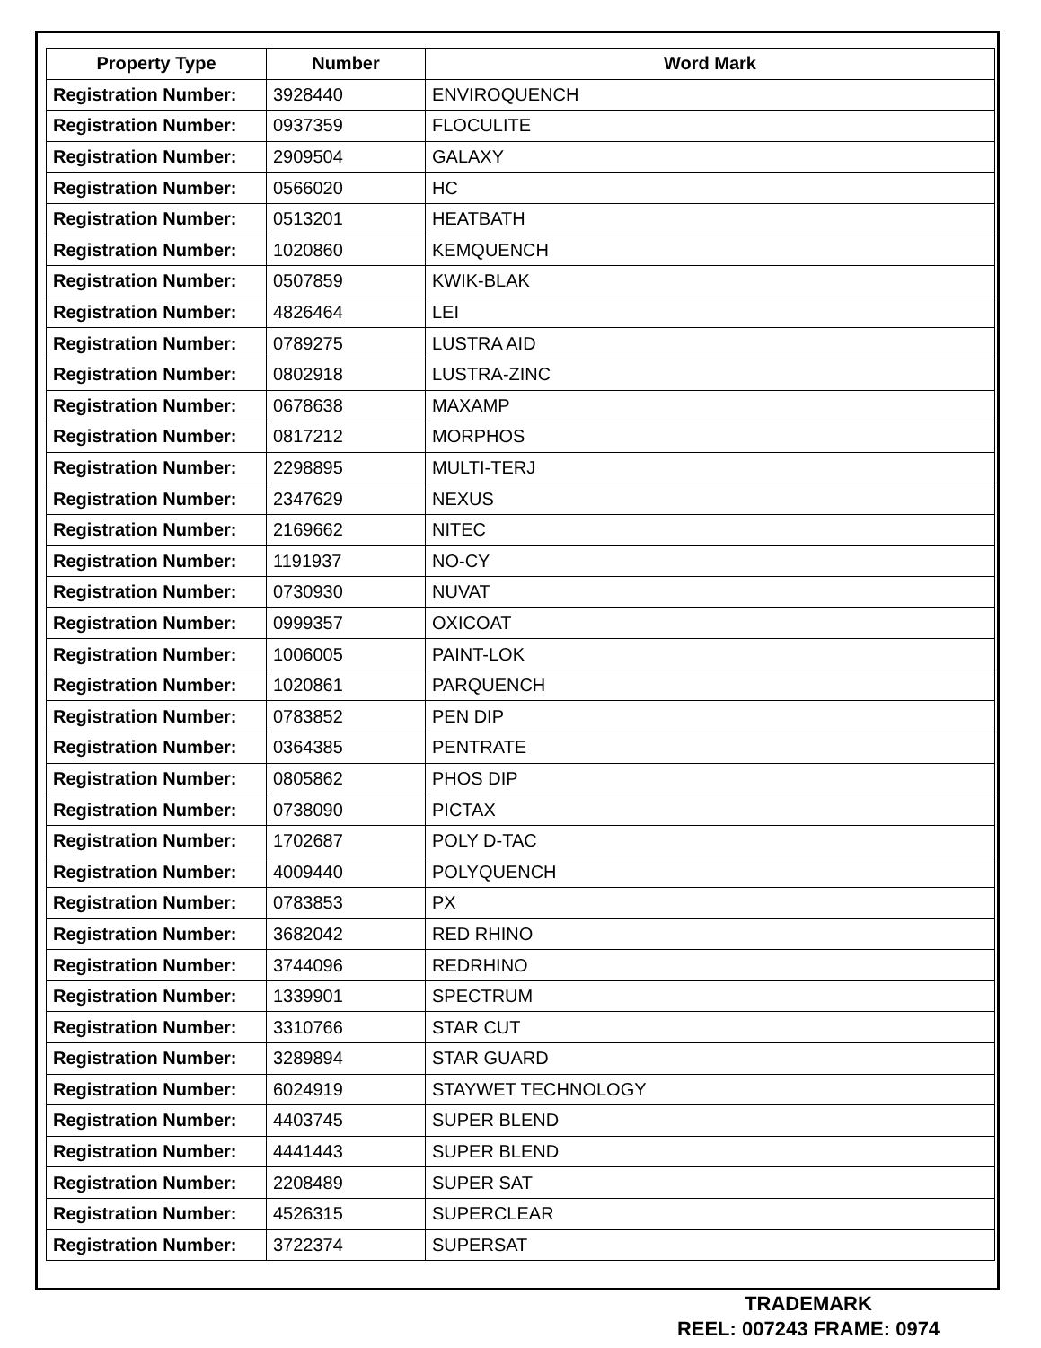| Property Type | Number | Word Mark |
| --- | --- | --- |
| Registration Number: | 3928440 | ENVIROQUENCH |
| Registration Number: | 0937359 | FLOCULITE |
| Registration Number: | 2909504 | GALAXY |
| Registration Number: | 0566020 | HC |
| Registration Number: | 0513201 | HEATBATH |
| Registration Number: | 1020860 | KEMQUENCH |
| Registration Number: | 0507859 | KWIK-BLAK |
| Registration Number: | 4826464 | LEI |
| Registration Number: | 0789275 | LUSTRA AID |
| Registration Number: | 0802918 | LUSTRA-ZINC |
| Registration Number: | 0678638 | MAXAMP |
| Registration Number: | 0817212 | MORPHOS |
| Registration Number: | 2298895 | MULTI-TERJ |
| Registration Number: | 2347629 | NEXUS |
| Registration Number: | 2169662 | NITEC |
| Registration Number: | 1191937 | NO-CY |
| Registration Number: | 0730930 | NUVAT |
| Registration Number: | 0999357 | OXICOAT |
| Registration Number: | 1006005 | PAINT-LOK |
| Registration Number: | 1020861 | PARQUENCH |
| Registration Number: | 0783852 | PEN DIP |
| Registration Number: | 0364385 | PENTRATE |
| Registration Number: | 0805862 | PHOS DIP |
| Registration Number: | 0738090 | PICTAX |
| Registration Number: | 1702687 | POLY D-TAC |
| Registration Number: | 4009440 | POLYQUENCH |
| Registration Number: | 0783853 | PX |
| Registration Number: | 3682042 | RED RHINO |
| Registration Number: | 3744096 | REDRHINO |
| Registration Number: | 1339901 | SPECTRUM |
| Registration Number: | 3310766 | STAR CUT |
| Registration Number: | 3289894 | STAR GUARD |
| Registration Number: | 6024919 | STAYWET TECHNOLOGY |
| Registration Number: | 4403745 | SUPER BLEND |
| Registration Number: | 4441443 | SUPER BLEND |
| Registration Number: | 2208489 | SUPER SAT |
| Registration Number: | 4526315 | SUPERCLEAR |
| Registration Number: | 3722374 | SUPERSAT |
TRADEMARK
REEL: 007243 FRAME: 0974